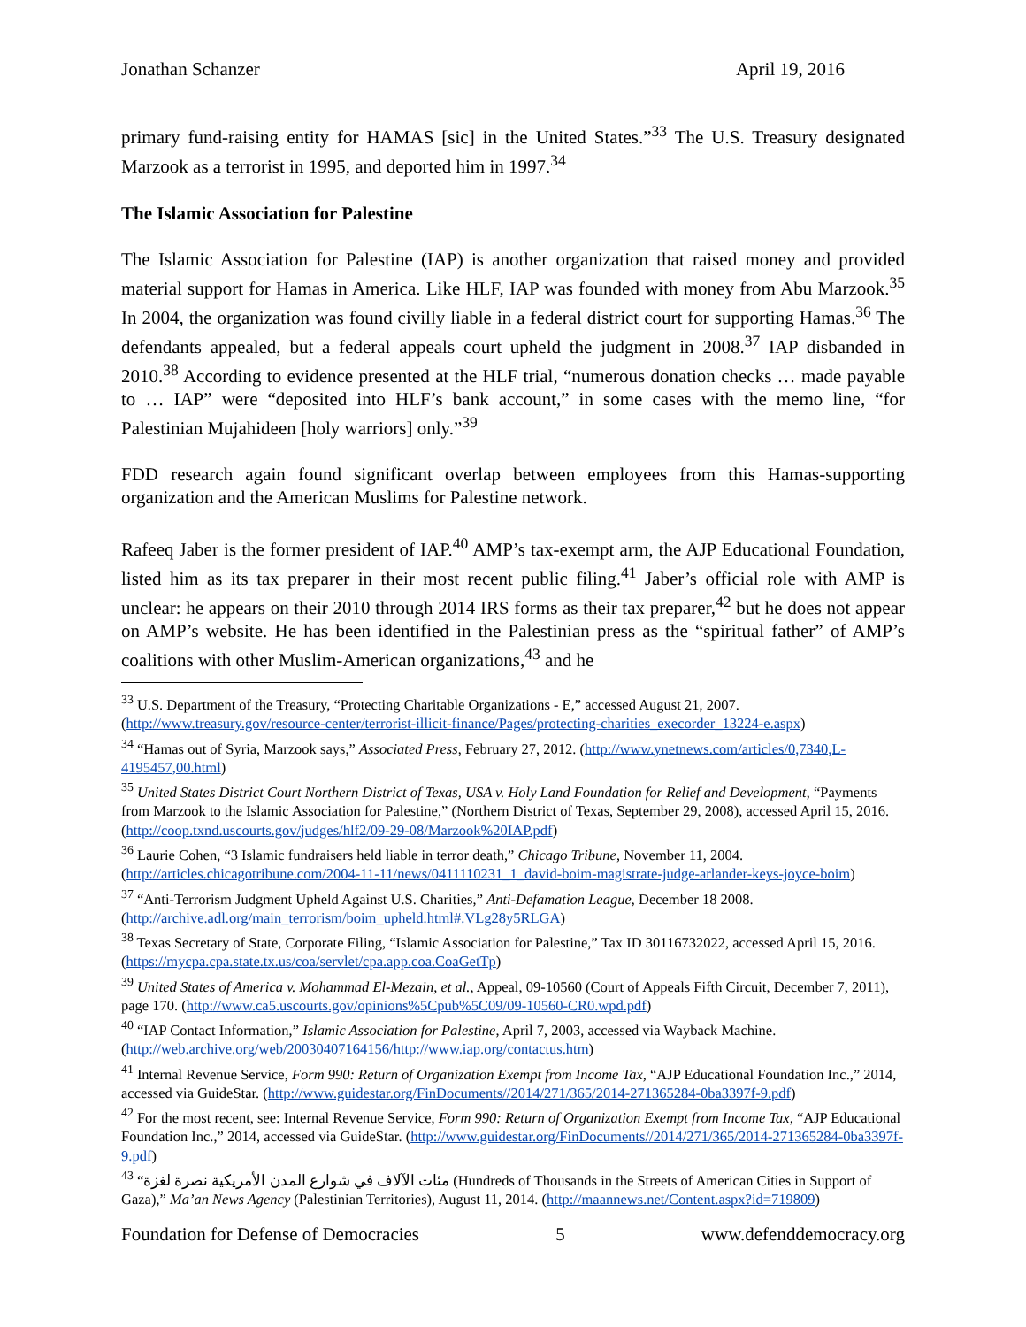Jonathan Schanzer April 19, 2016
primary fund-raising entity for HAMAS [sic] in the United States.”<sup>33</sup> The U.S. Treasury designated Marzook as a terrorist in 1995, and deported him in 1997.<sup>34</sup>
The Islamic Association for Palestine
The Islamic Association for Palestine (IAP) is another organization that raised money and provided material support for Hamas in America. Like HLF, IAP was founded with money from Abu Marzook.<sup>35</sup> In 2004, the organization was found civilly liable in a federal district court for supporting Hamas.<sup>36</sup> The defendants appealed, but a federal appeals court upheld the judgment in 2008.<sup>37</sup> IAP disbanded in 2010.<sup>38</sup> According to evidence presented at the HLF trial, “numerous donation checks … made payable to … IAP” were “deposited into HLF’s bank account,” in some cases with the memo line, “for Palestinian Mujahideen [holy warriors] only.”<sup>39</sup>
FDD research again found significant overlap between employees from this Hamas-supporting organization and the American Muslims for Palestine network.
Rafeeq Jaber is the former president of IAP.<sup>40</sup> AMP’s tax-exempt arm, the AJP Educational Foundation, listed him as its tax preparer in their most recent public filing.<sup>41</sup> Jaber’s official role with AMP is unclear: he appears on their 2010 through 2014 IRS forms as their tax preparer,<sup>42</sup> but he does not appear on AMP’s website. He has been identified in the Palestinian press as the “spiritual father” of AMP’s coalitions with other Muslim-American organizations,<sup>43</sup> and he
<sup>33</sup> U.S. Department of the Treasury, “Protecting Charitable Organizations - E,” accessed August 21, 2007. (http://www.treasury.gov/resource-center/terrorist-illicit-finance/Pages/protecting-charities_execorder_13224-e.aspx)
<sup>34</sup> “Hamas out of Syria, Marzook says,” Associated Press, February 27, 2012. (http://www.ynetnews.com/articles/0,7340,L-4195457,00.html)
<sup>35</sup> United States District Court Northern District of Texas, USA v. Holy Land Foundation for Relief and Development, “Payments from Marzook to the Islamic Association for Palestine,” (Northern District of Texas, September 29, 2008), accessed April 15, 2016. (http://coop.txnd.uscourts.gov/judges/hlf2/09-29-08/Marzook%20IAP.pdf)
<sup>36</sup> Laurie Cohen, “3 Islamic fundraisers held liable in terror death,” Chicago Tribune, November 11, 2004. (http://articles.chicagotribune.com/2004-11-11/news/0411110231_1_david-boim-magistrate-judge-arlander-keys-joyce-boim)
<sup>37</sup> “Anti-Terrorism Judgment Upheld Against U.S. Charities,” Anti-Defamation League, December 18 2008. (http://archive.adl.org/main_terrorism/boim_upheld.html#.VLg28y5RLGA)
<sup>38</sup> Texas Secretary of State, Corporate Filing, “Islamic Association for Palestine,” Tax ID 30116732022, accessed April 15, 2016. (https://mycpa.cpa.state.tx.us/coa/servlet/cpa.app.coa.CoaGetTp)
<sup>39</sup> United States of America v. Mohammad El-Mezain, et al., Appeal, 09-10560 (Court of Appeals Fifth Circuit, December 7, 2011), page 170. (http://www.ca5.uscourts.gov/opinions%5Cpub%5C09/09-10560-CR0.wpd.pdf)
<sup>40</sup> “IAP Contact Information,” Islamic Association for Palestine, April 7, 2003, accessed via Wayback Machine. (http://web.archive.org/web/20030407164156/http://www.iap.org/contactus.htm)
<sup>41</sup> Internal Revenue Service, Form 990: Return of Organization Exempt from Income Tax, “AJP Educational Foundation Inc.,” 2014, accessed via GuideStar. (http://www.guidestar.org/FinDocuments//2014/271/365/2014-271365284-0ba3397f-9.pdf)
<sup>42</sup> For the most recent, see: Internal Revenue Service, Form 990: Return of Organization Exempt from Income Tax, “AJP Educational Foundation Inc.,” 2014, accessed via GuideStar. (http://www.guidestar.org/FinDocuments//2014/271/365/2014-271365284-0ba3397f-9.pdf)
<sup>43</sup> “مئات الآلاف في شوارع المدن الأمريكية نصرة لغزة (Hundreds of Thousands in the Streets of American Cities in Support of Gaza),” Ma’an News Agency (Palestinian Territories), August 11, 2014. (http://maannews.net/Content.aspx?id=719809)
Foundation for Defense of Democracies 5 www.defenddemocracy.org